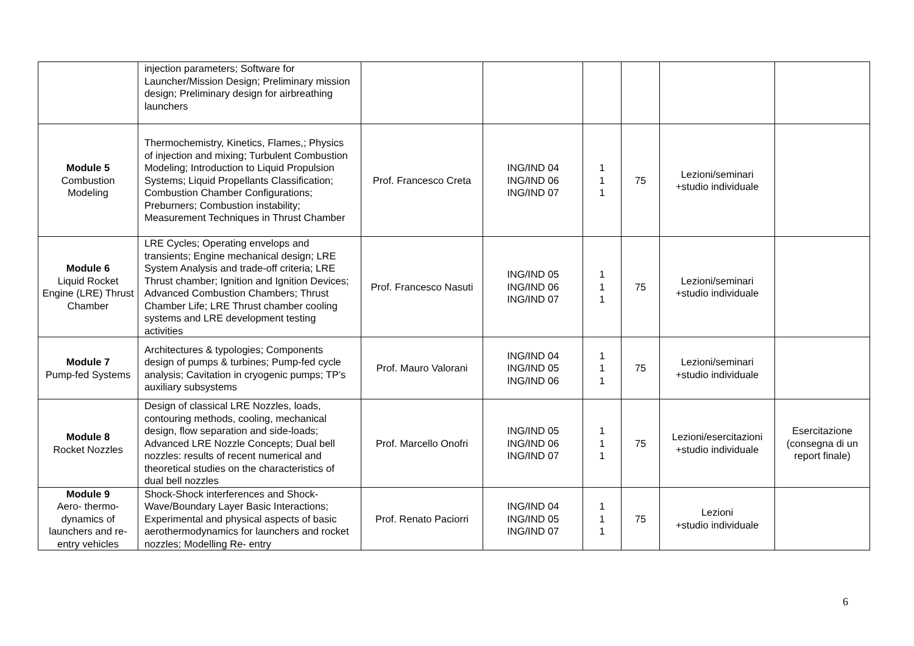| | injection parameters; Software for Launcher/Mission Design; Preliminary mission design; Preliminary design for airbreathing launchers | | | | | | |
| Module 5 Combustion Modeling | Thermochemistry, Kinetics, Flames,; Physics of injection and mixing; Turbulent Combustion Modeling; Introduction to Liquid Propulsion Systems; Liquid Propellants Classification; Combustion Chamber Configurations; Preburners; Combustion instability; Measurement Techniques in Thrust Chamber | Prof. Francesco Creta | ING/IND 04 ING/IND 06 ING/IND 07 | 1 1 1 | 75 | Lezioni/seminari +studio individuale | |
| Module 6 Liquid Rocket Engine (LRE) Thrust Chamber | LRE Cycles; Operating envelops and transients; Engine mechanical design; LRE System Analysis and trade-off criteria; LRE Thrust chamber; Ignition and Ignition Devices; Advanced Combustion Chambers; Thrust Chamber Life; LRE Thrust chamber cooling systems and LRE development testing activities | Prof. Francesco Nasuti | ING/IND 05 ING/IND 06 ING/IND 07 | 1 1 1 | 75 | Lezioni/seminari +studio individuale | |
| Module 7 Pump-fed Systems | Architectures & typologies; Components design of pumps & turbines; Pump-fed cycle analysis; Cavitation in cryogenic pumps; TP’s auxiliary subsystems | Prof. Mauro Valorani | ING/IND 04 ING/IND 05 ING/IND 06 | 1 1 1 | 75 | Lezioni/seminari +studio individuale | |
| Module 8 Rocket Nozzles | Design of classical LRE Nozzles, loads, contouring methods, cooling, mechanical design, flow separation and side-loads; Advanced LRE Nozzle Concepts; Dual bell nozzles: results of recent numerical and theoretical studies on the characteristics of dual bell nozzles | Prof. Marcello Onofri | ING/IND 05 ING/IND 06 ING/IND 07 | 1 1 1 | 75 | Lezioni/esercitazioni +studio individuale | Esercitazione (consegna di un report finale) |
| Module 9 Aero- thermo-dynamics of launchers and re-entry vehicles | Shock-Shock interferences and Shock-Wave/Boundary Layer Basic Interactions; Experimental and physical aspects of basic aerothermodynamics for launchers and rocket nozzles; Modelling Re- entry | Prof. Renato Paciorri | ING/IND 04 ING/IND 05 ING/IND 07 | 1 1 1 | 75 | Lezioni +studio individuale | |
6